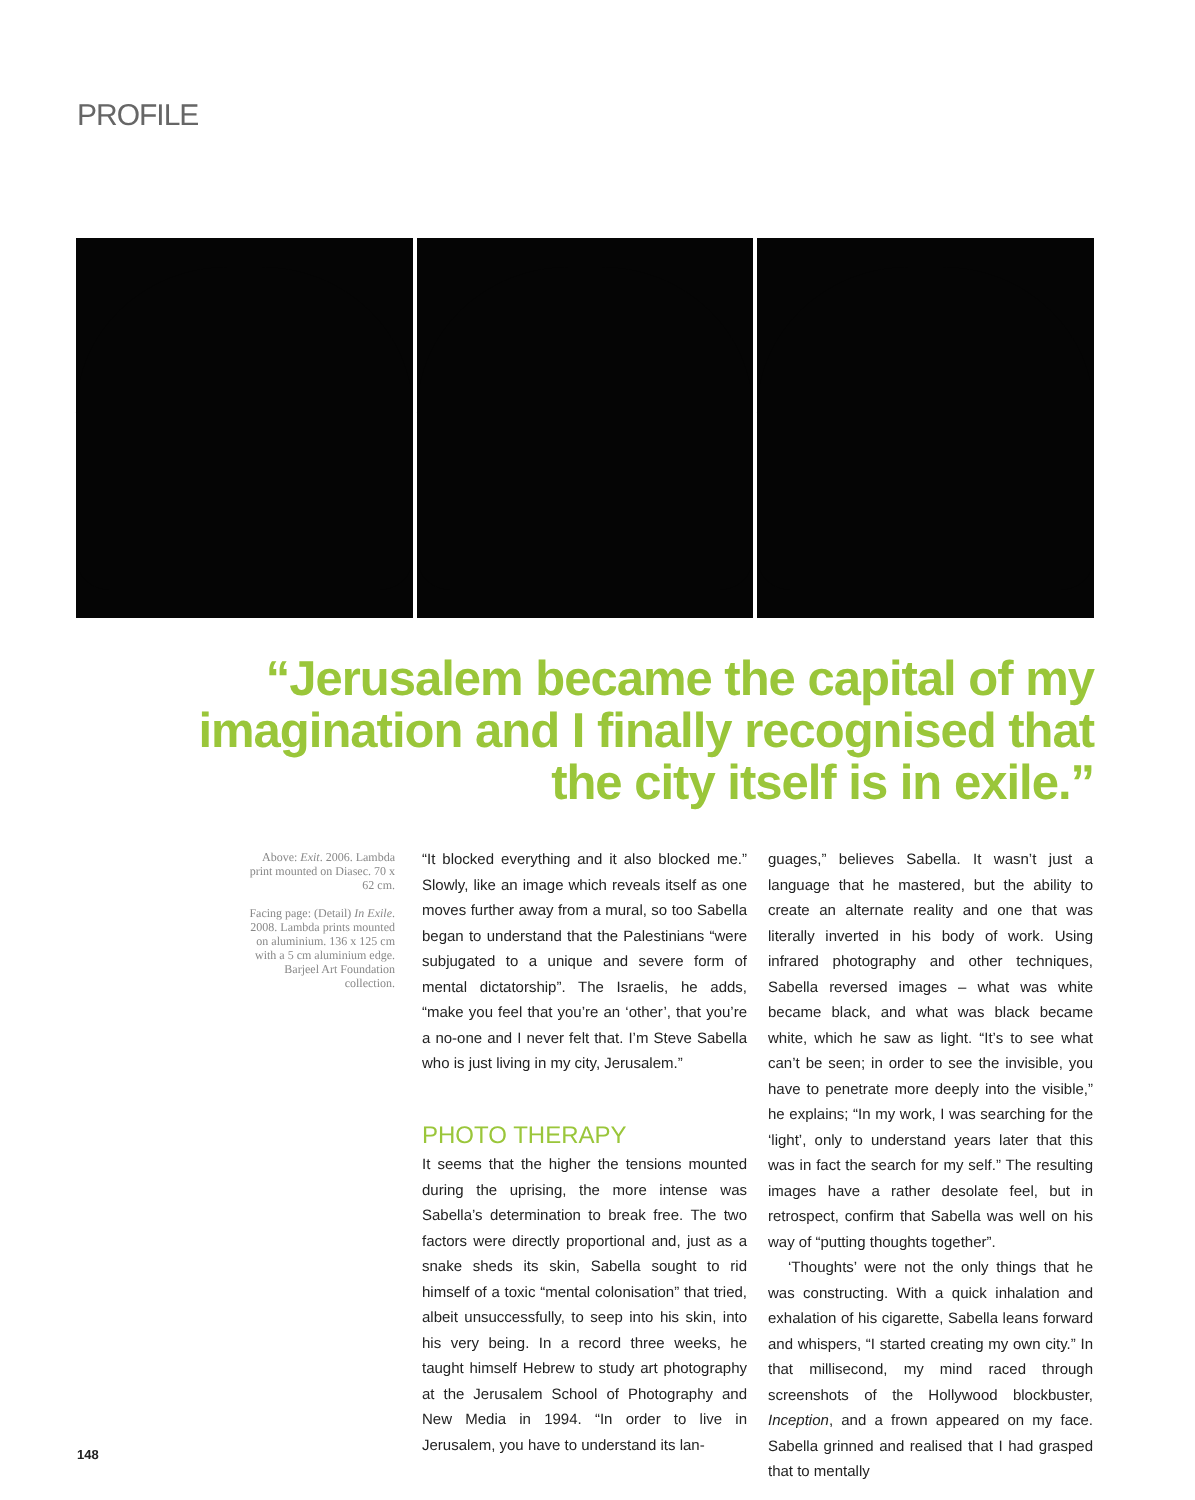PROFILE
“Jerusalem became the capital of my imagination and I finally recognised that the city itself is in exile.”
Above: Exit. 2006. Lambda print mounted on Diasec. 70 x 62 cm.
Facing page: (Detail) In Exile. 2008. Lambda prints mounted on aluminium. 136 x 125 cm with a 5 cm aluminium edge. Barjeel Art Foundation collection.
“It blocked everything and it also blocked me.” Slowly, like an image which reveals itself as one moves further away from a mural, so too Sabella began to understand that the Palestinians “were subjugated to a unique and severe form of mental dictatorship”. The Israelis, he adds, “make you feel that you’re an ‘other’, that you’re a no-one and I never felt that. I’m Steve Sabella who is just living in my city, Jerusalem.”
PHOTO THERAPY
It seems that the higher the tensions mounted during the uprising, the more intense was Sabella’s determination to break free. The two factors were directly proportional and, just as a snake sheds its skin, Sabella sought to rid himself of a toxic “mental colonisation” that tried, albeit unsuccessfully, to seep into his skin, into his very being. In a record three weeks, he taught himself Hebrew to study art photography at the Jerusalem School of Photography and New Media in 1994. “In order to live in Jerusalem, you have to understand its lan-
guages,” believes Sabella. It wasn’t just a language that he mastered, but the ability to create an alternate reality and one that was literally inverted in his body of work. Using infrared photography and other techniques, Sabella reversed images – what was white became black, and what was black became white, which he saw as light. “It’s to see what can’t be seen; in order to see the invisible, you have to penetrate more deeply into the visible,” he explains; “In my work, I was searching for the ‘light’, only to understand years later that this was in fact the search for my self.” The resulting images have a rather desolate feel, but in retrospect, confirm that Sabella was well on his way of “putting thoughts together”.
‘Thoughts’ were not the only things that he was constructing. With a quick inhalation and exhalation of his cigarette, Sabella leans forward and whispers, “I started creating my own city.” In that millisecond, my mind raced through screenshots of the Hollywood blockbuster, Inception, and a frown appeared on my face. Sabella grinned and realised that I had grasped that to mentally
148